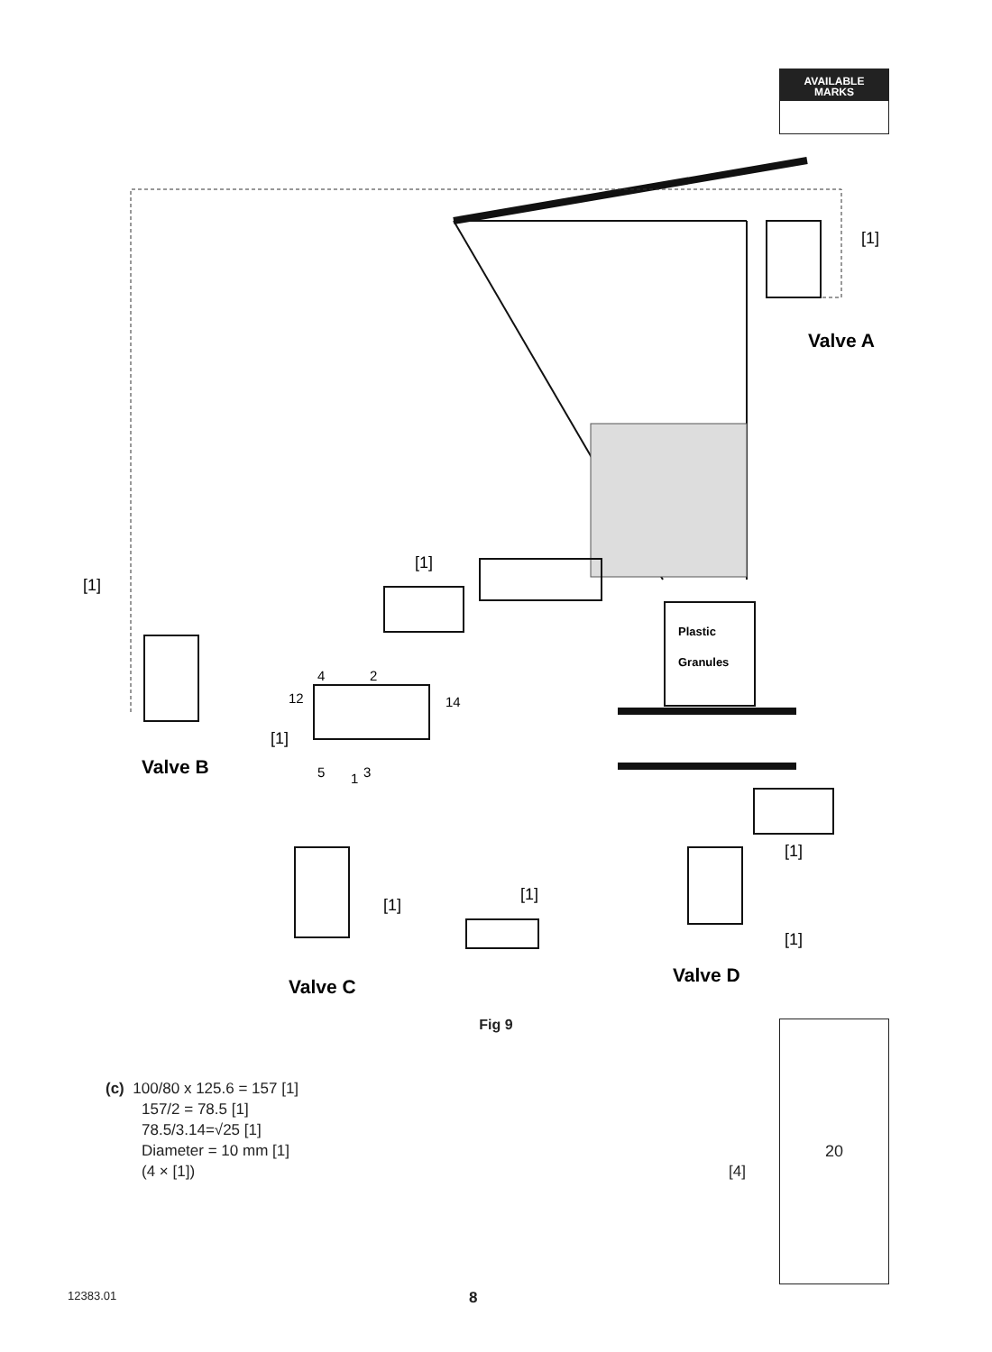AVAILABLE
MARKS
Plastic
Granules
[1]
Valve A
[1]
[1]
4
2
12
14
[1]
5
1
3
Valve B
[1]
[1]
[1]
[1]
Valve D
Valve C
Fig 9
(c) 100/80 x 125.6 = 157 [1]
157/2 = 78.5 [1]
78.5/3.14=√25 [1]
Diameter = 10 mm [1]
(4 × [1]) [4]
20
12383.01 8